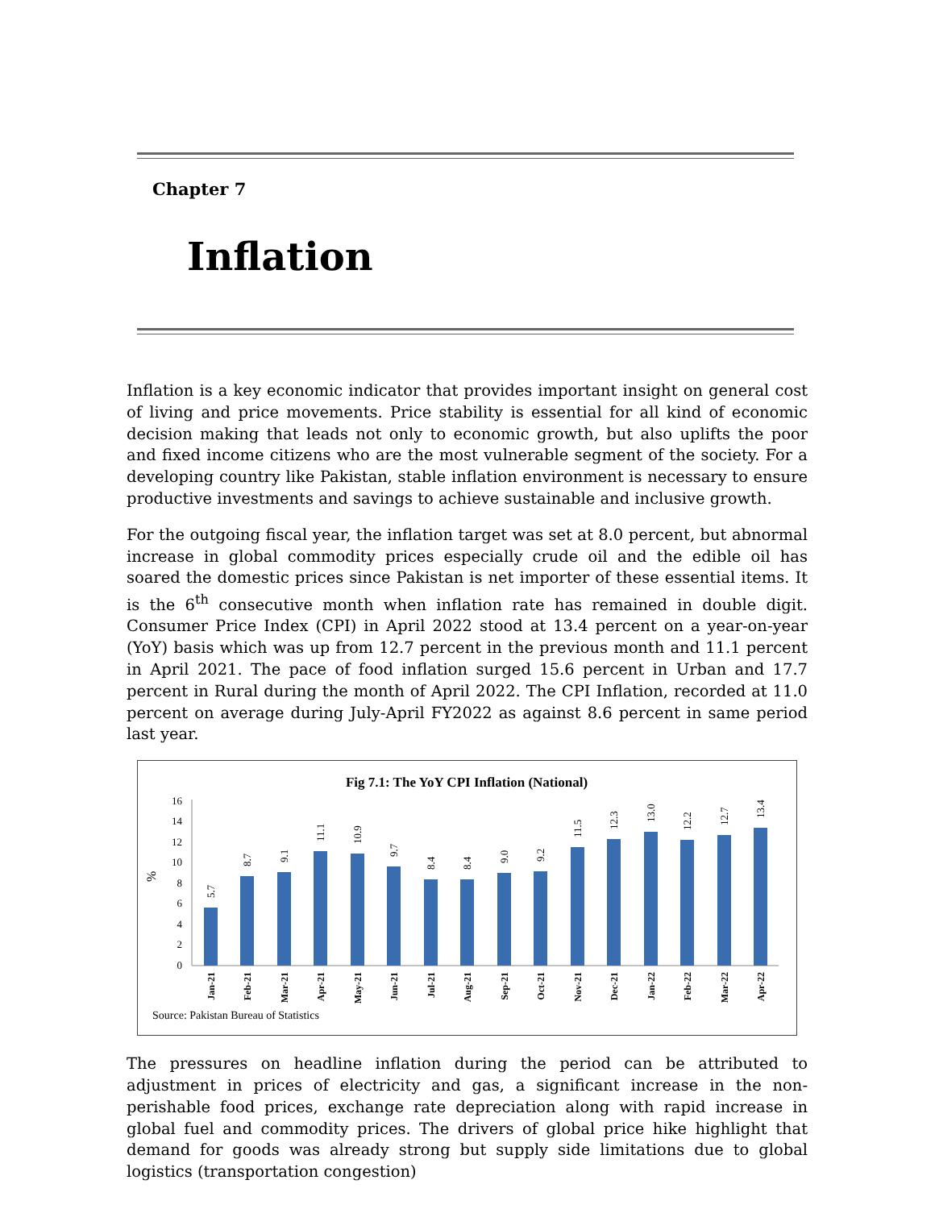Chapter 7
Inflation
Inflation is a key economic indicator that provides important insight on general cost of living and price movements. Price stability is essential for all kind of economic decision making that leads not only to economic growth, but also uplifts the poor and fixed income citizens who are the most vulnerable segment of the society. For a developing country like Pakistan, stable inflation environment is necessary to ensure productive investments and savings to achieve sustainable and inclusive growth.
For the outgoing fiscal year, the inflation target was set at 8.0 percent, but abnormal increase in global commodity prices especially crude oil and the edible oil has soared the domestic prices since Pakistan is net importer of these essential items. It is the 6<sup>th</sup> consecutive month when inflation rate has remained in double digit. Consumer Price Index (CPI) in April 2022 stood at 13.4 percent on a year-on-year (YoY) basis which was up from 12.7 percent in the previous month and 11.1 percent in April 2021. The pace of food inflation surged 15.6 percent in Urban and 17.7 percent in Rural during the month of April 2022. The CPI Inflation, recorded at 11.0 percent on average during July-April FY2022 as against 8.6 percent in same period last year.
Fig 7.1: The YoY CPI Inflation (National)
0
2
4
6
8
10
12
14
16
%
5.7
8.7
9.1
11.1
10.9
9.7
8.4
8.4
9.0
9.2
11.5
12.3
13.0
12.2
12.7
13.4
Jan-21
Feb-21
Mar-21
Apr-21
May-21
Jun-21
Jul-21
Aug-21
Sep-21
Oct-21
Nov-21
Dec-21
Jan-22
Feb-22
Mar-22
Apr-22
Source: Pakistan Bureau of Statistics
The pressures on headline inflation during the period can be attributed to adjustment in prices of electricity and gas, a significant increase in the non-perishable food prices, exchange rate depreciation along with rapid increase in global fuel and commodity prices. The drivers of global price hike highlight that demand for goods was already strong but supply side limitations due to global logistics (transportation congestion)